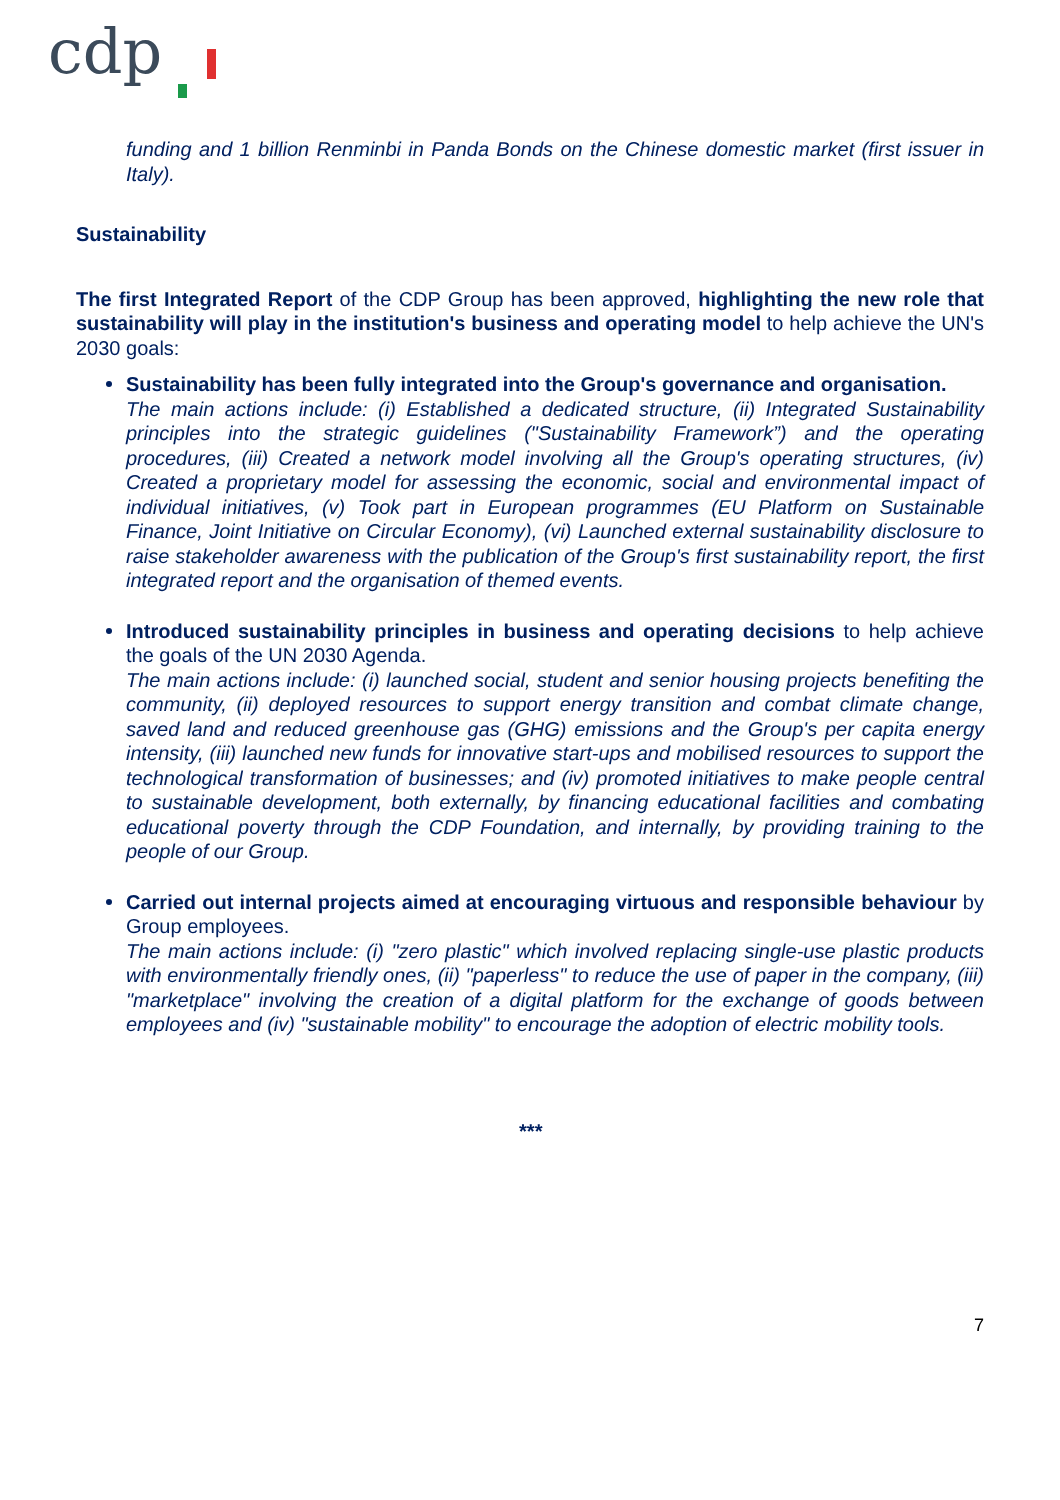cdp
funding and 1 billion Renminbi in Panda Bonds on the Chinese domestic market (first issuer in Italy).
Sustainability
The first Integrated Report of the CDP Group has been approved, highlighting the new role that sustainability will play in the institution's business and operating model to help achieve the UN's 2030 goals:
Sustainability has been fully integrated into the Group's governance and organisation.
The main actions include: (i) Established a dedicated structure, (ii) Integrated Sustainability principles into the strategic guidelines ("Sustainability Framework”) and the operating procedures, (iii) Created a network model involving all the Group's operating structures, (iv) Created a proprietary model for assessing the economic, social and environmental impact of individual initiatives, (v) Took part in European programmes (EU Platform on Sustainable Finance, Joint Initiative on Circular Economy), (vi) Launched external sustainability disclosure to raise stakeholder awareness with the publication of the Group's first sustainability report, the first integrated report and the organisation of themed events.
Introduced sustainability principles in business and operating decisions to help achieve the goals of the UN 2030 Agenda.
The main actions include: (i) launched social, student and senior housing projects benefiting the community, (ii) deployed resources to support energy transition and combat climate change, saved land and reduced greenhouse gas (GHG) emissions and the Group's per capita energy intensity, (iii) launched new funds for innovative start-ups and mobilised resources to support the technological transformation of businesses; and (iv) promoted initiatives to make people central to sustainable development, both externally, by financing educational facilities and combating educational poverty through the CDP Foundation, and internally, by providing training to the people of our Group.
Carried out internal projects aimed at encouraging virtuous and responsible behaviour by Group employees.
The main actions include: (i) "zero plastic" which involved replacing single-use plastic products with environmentally friendly ones, (ii) "paperless" to reduce the use of paper in the company, (iii) "marketplace" involving the creation of a digital platform for the exchange of goods between employees and (iv) "sustainable mobility" to encourage the adoption of electric mobility tools.
***
7